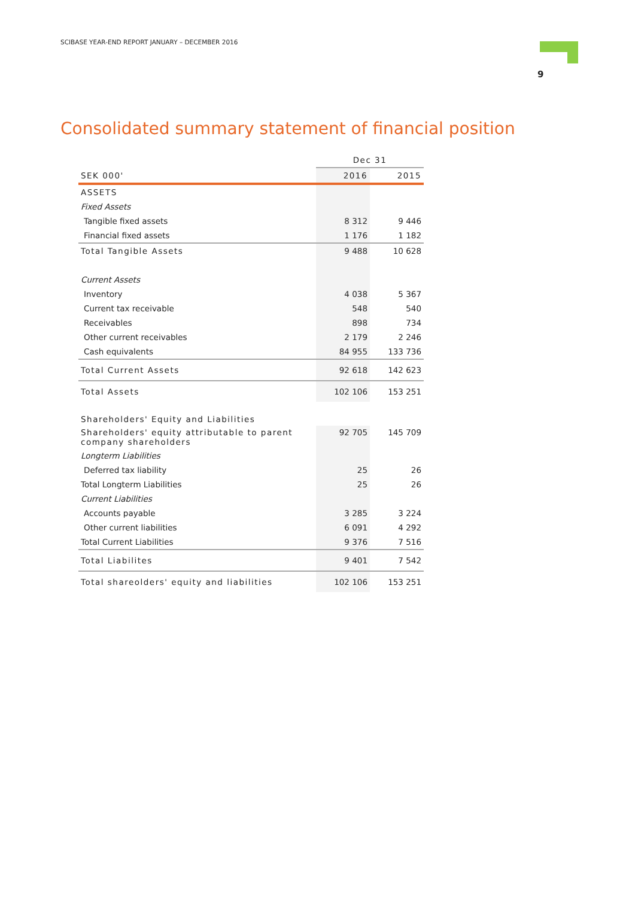SCIBASE YEAR-END REPORT JANUARY – DECEMBER 2016
9
Consolidated summary statement of financial position
| | Dec 31 | |
| --- | --- | --- |
| SEK 000' | 2016 | 2015 |
| ASSETS | | |
| Fixed Assets | | |
| Tangible fixed assets | 8 312 | 9 446 |
| Financial fixed assets | 1 176 | 1 182 |
| Total Tangible Assets | 9 488 | 10 628 |
| Current Assets | | |
| Inventory | 4 038 | 5 367 |
| Current tax receivable | 548 | 540 |
| Receivables | 898 | 734 |
| Other current receivables | 2 179 | 2 246 |
| Cash equivalents | 84 955 | 133 736 |
| Total Current Assets | 92 618 | 142 623 |
| Total Assets | 102 106 | 153 251 |
| Shareholders' Equity and Liabilities | | |
| Shareholders' equity attributable to parent company shareholders | 92 705 | 145 709 |
| Longterm Liabilities | | |
| Deferred tax liability | 25 | 26 |
| Total Longterm Liabilities | 25 | 26 |
| Current Liabilities | | |
| Accounts payable | 3 285 | 3 224 |
| Other current liabilities | 6 091 | 4 292 |
| Total Current Liabilities | 9 376 | 7 516 |
| Total Liabilites | 9 401 | 7 542 |
| Total shareolders' equity and liabilities | 102 106 | 153 251 |